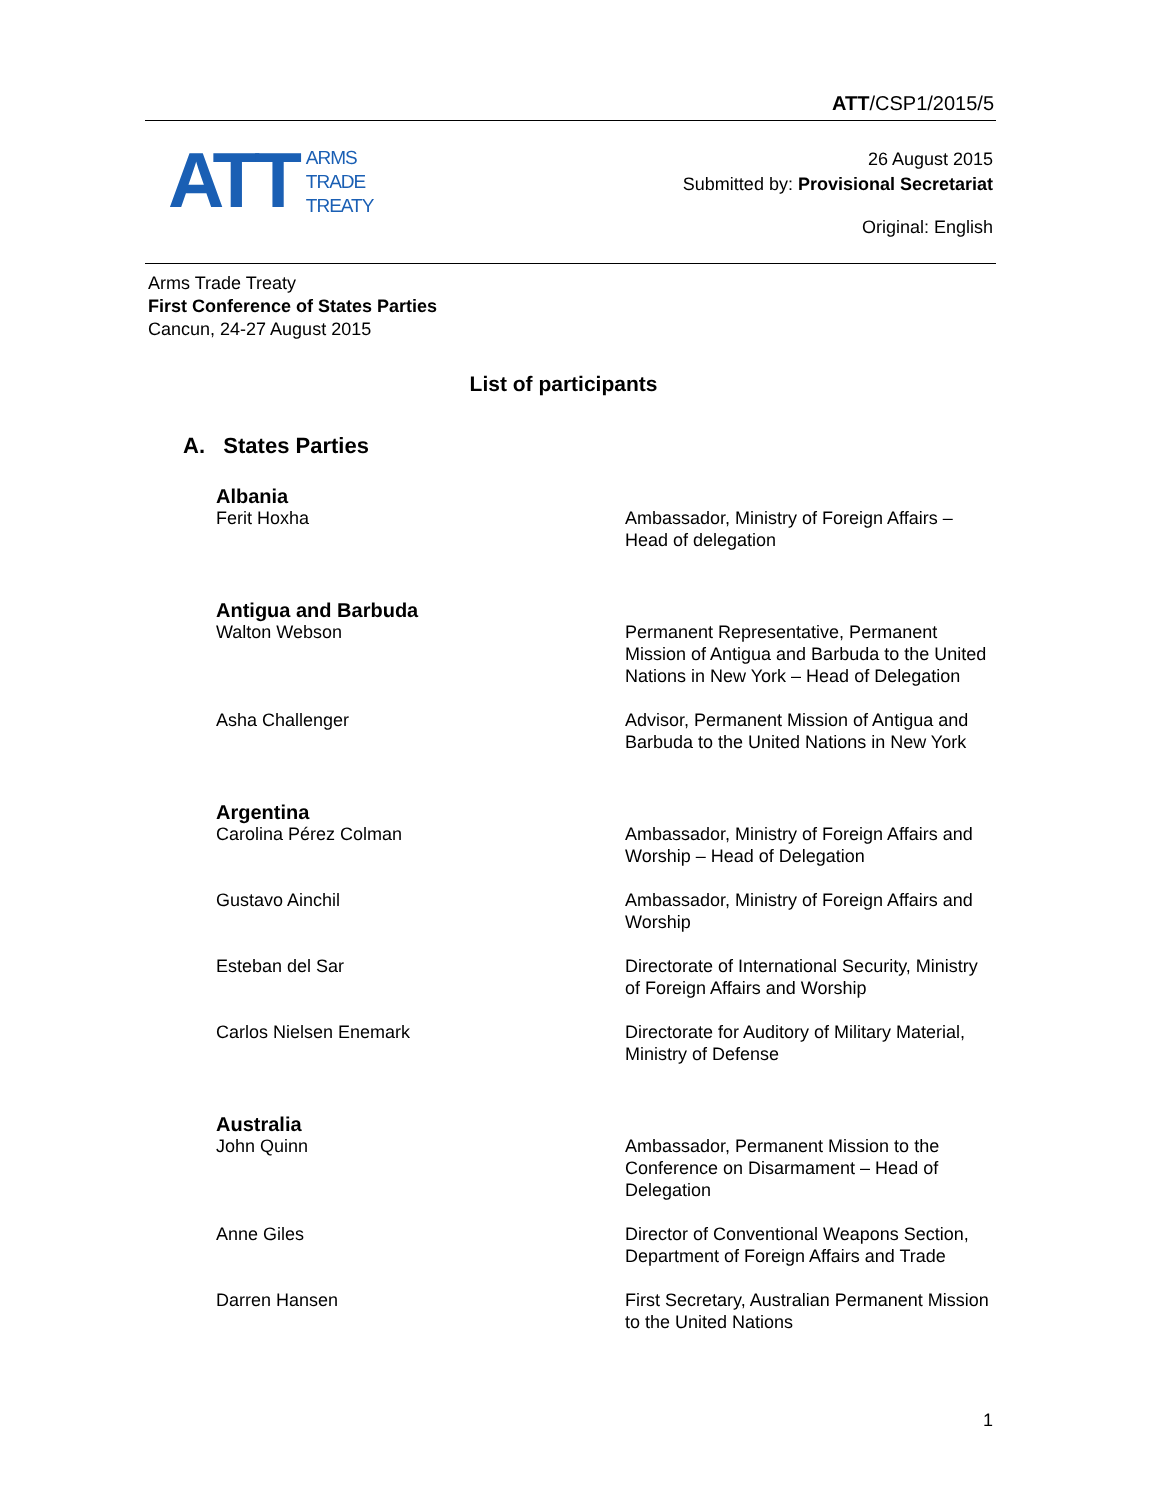ATT/CSP1/2015/5
ATT
ARMS
TRADE
TREATY
26 August 2015
Submitted by: Provisional Secretariat
Original: English
Arms Trade Treaty
First Conference of States Parties
Cancun, 24-27 August 2015
List of participants
A. States Parties
Albania
Ferit Hoxha Ambassador, Ministry of Foreign Affairs – Head of delegation
Antigua and Barbuda
Walton Webson Permanent Representative, Permanent Mission of Antigua and Barbuda to the United Nations in New York – Head of Delegation
Asha Challenger Advisor, Permanent Mission of Antigua and Barbuda to the United Nations in New York
Argentina
Carolina Pérez Colman Ambassador, Ministry of Foreign Affairs and Worship – Head of Delegation
Gustavo Ainchil Ambassador, Ministry of Foreign Affairs and Worship
Esteban del Sar Directorate of International Security, Ministry of Foreign Affairs and Worship
Carlos Nielsen Enemark Directorate for Auditory of Military Material, Ministry of Defense
Australia
John Quinn Ambassador, Permanent Mission to the Conference on Disarmament – Head of Delegation
Anne Giles Director of Conventional Weapons Section, Department of Foreign Affairs and Trade
Darren Hansen First Secretary, Australian Permanent Mission to the United Nations
1